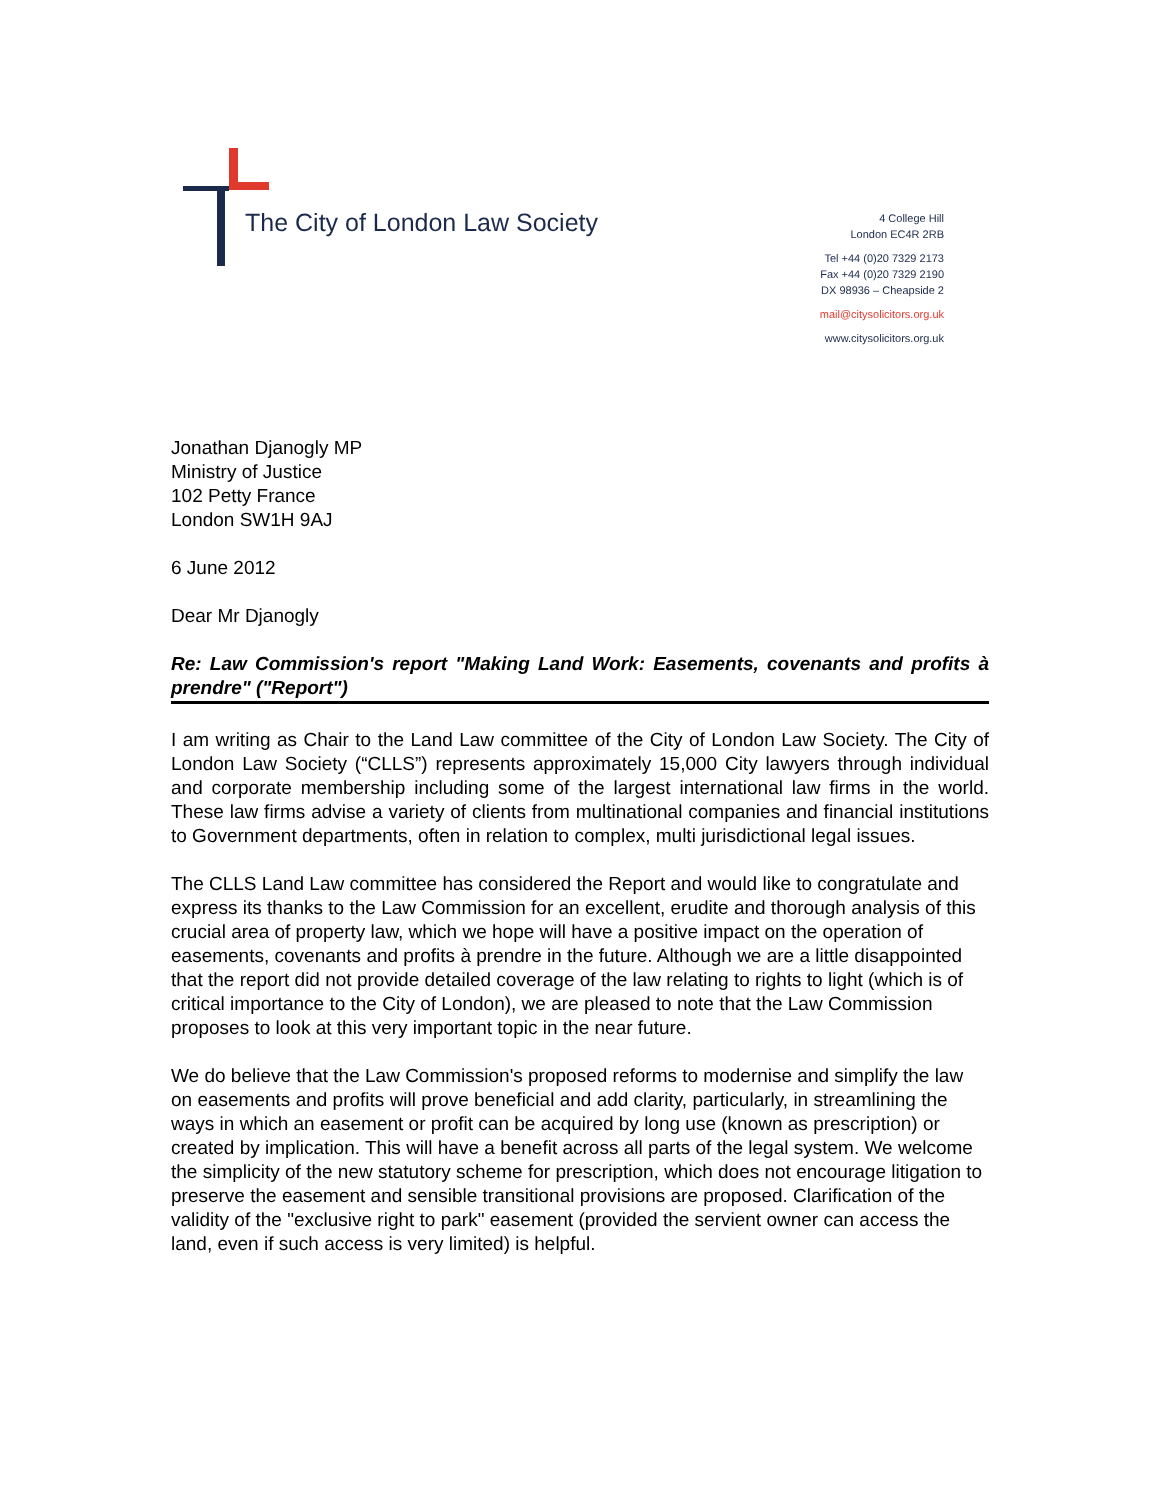The City of London Law Society
4 College Hill
London EC4R 2RB
Tel +44 (0)20 7329 2173
Fax +44 (0)20 7329 2190
DX 98936 – Cheapside 2
mail@citysolicitors.org.uk
www.citysolicitors.org.uk
Jonathan Djanogly MP
Ministry of Justice
102 Petty France
London SW1H 9AJ
6 June 2012
Dear Mr Djanogly
Re: Law Commission's report "Making Land Work: Easements, covenants and profits à prendre" ("Report")
I am writing as Chair to the Land Law committee of the City of London Law Society. The City of London Law Society (“CLLS”) represents approximately 15,000 City lawyers through individual and corporate membership including some of the largest international law firms in the world. These law firms advise a variety of clients from multinational companies and financial institutions to Government departments, often in relation to complex, multi jurisdictional legal issues.
The CLLS Land Law committee has considered the Report and would like to congratulate and express its thanks to the Law Commission for an excellent, erudite and thorough analysis of this crucial area of property law, which we hope will have a positive impact on the operation of easements, covenants and profits à prendre in the future. Although we are a little disappointed that the report did not provide detailed coverage of the law relating to rights to light (which is of critical importance to the City of London), we are pleased to note that the Law Commission proposes to look at this very important topic in the near future.
We do believe that the Law Commission's proposed reforms to modernise and simplify the law on easements and profits will prove beneficial and add clarity, particularly, in streamlining the ways in which an easement or profit can be acquired by long use (known as prescription) or created by implication. This will have a benefit across all parts of the legal system. We welcome the simplicity of the new statutory scheme for prescription, which does not encourage litigation to preserve the easement and sensible transitional provisions are proposed. Clarification of the validity of the "exclusive right to park" easement (provided the servient owner can access the land, even if such access is very limited) is helpful.